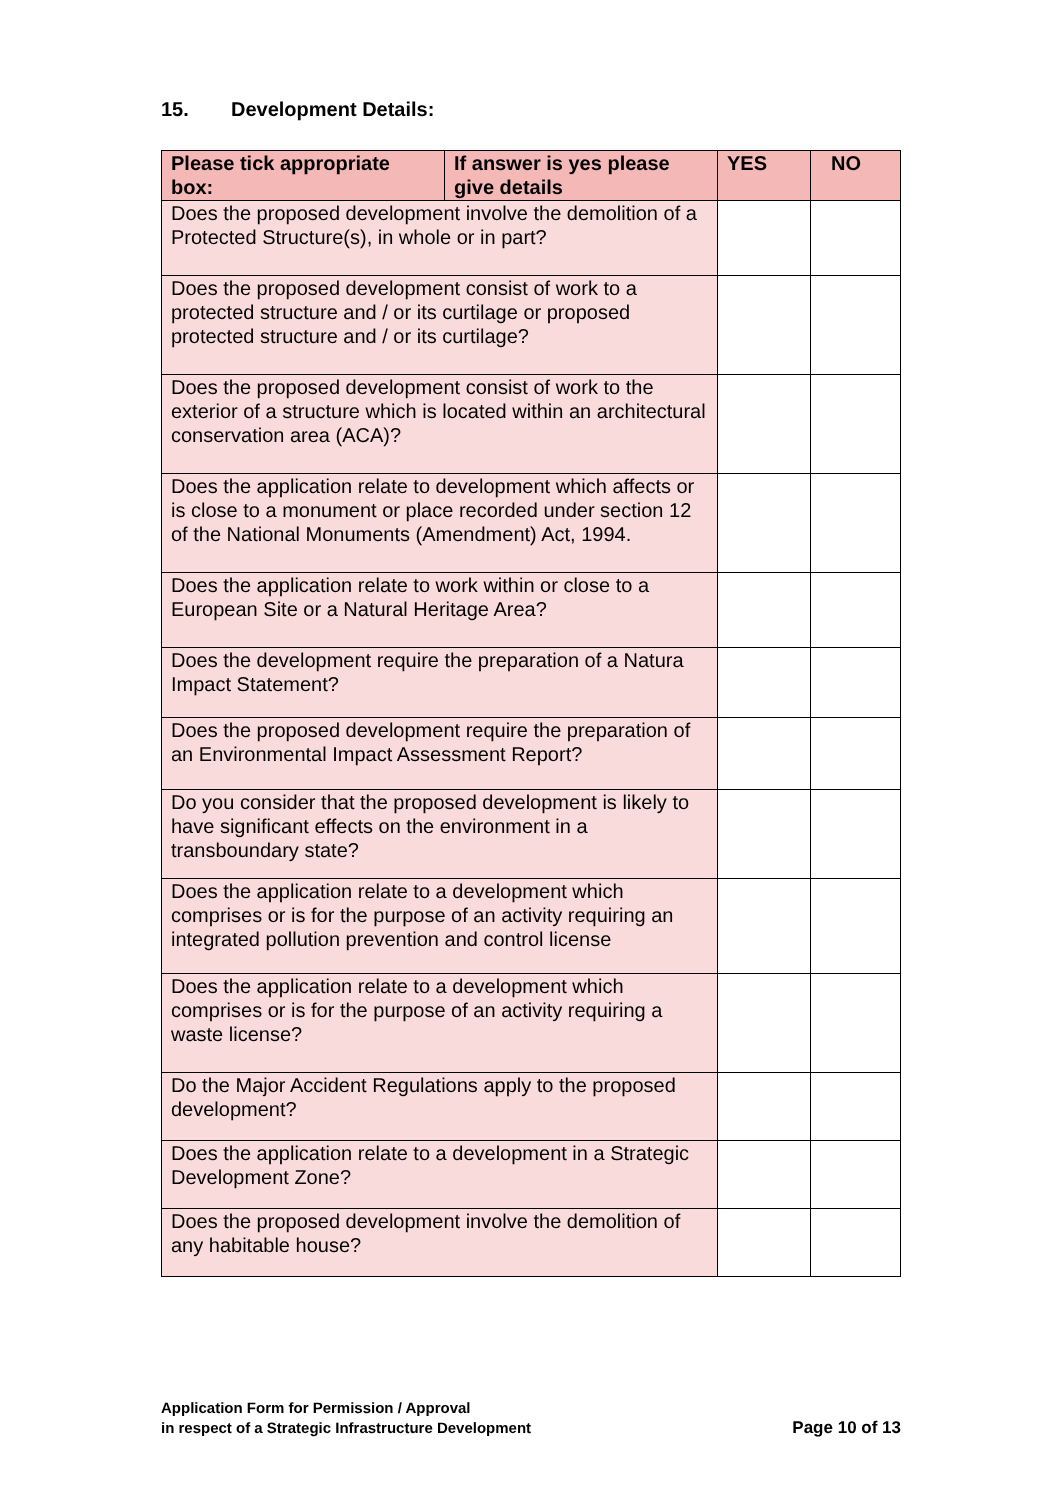15. Development Details:
| Please tick appropriate box: | If answer is yes please give details | YES | NO |
| --- | --- | --- | --- |
| Does the proposed development involve the demolition of a Protected Structure(s), in whole or in part? | | | |
| Does the proposed development consist of work to a protected structure and / or its curtilage or proposed protected structure and / or its curtilage? | | | |
| Does the proposed development consist of work to the exterior of a structure which is located within an architectural conservation area (ACA)? | | | |
| Does the application relate to development which affects or is close to a monument or place recorded under section 12 of the National Monuments (Amendment) Act, 1994. | | | |
| Does the application relate to work within or close to a European Site or a Natural Heritage Area? | | | |
| Does the development require the preparation of a Natura Impact Statement? | | | |
| Does the proposed development require the preparation of an Environmental Impact Assessment Report? | | | |
| Do you consider that the proposed development is likely to have significant effects on the environment in a transboundary state? | | | |
| Does the application relate to a development which comprises or is for the purpose of an activity requiring an integrated pollution prevention and control license | | | |
| Does the application relate to a development which comprises or is for the purpose of an activity requiring a waste license? | | | |
| Do the Major Accident Regulations apply to the proposed development? | | | |
| Does the application relate to a development in a Strategic Development Zone? | | | |
| Does the proposed development involve the demolition of any habitable house? | | | |
Application Form for Permission / Approval
in respect of a Strategic Infrastructure Development
Page 10 of 13